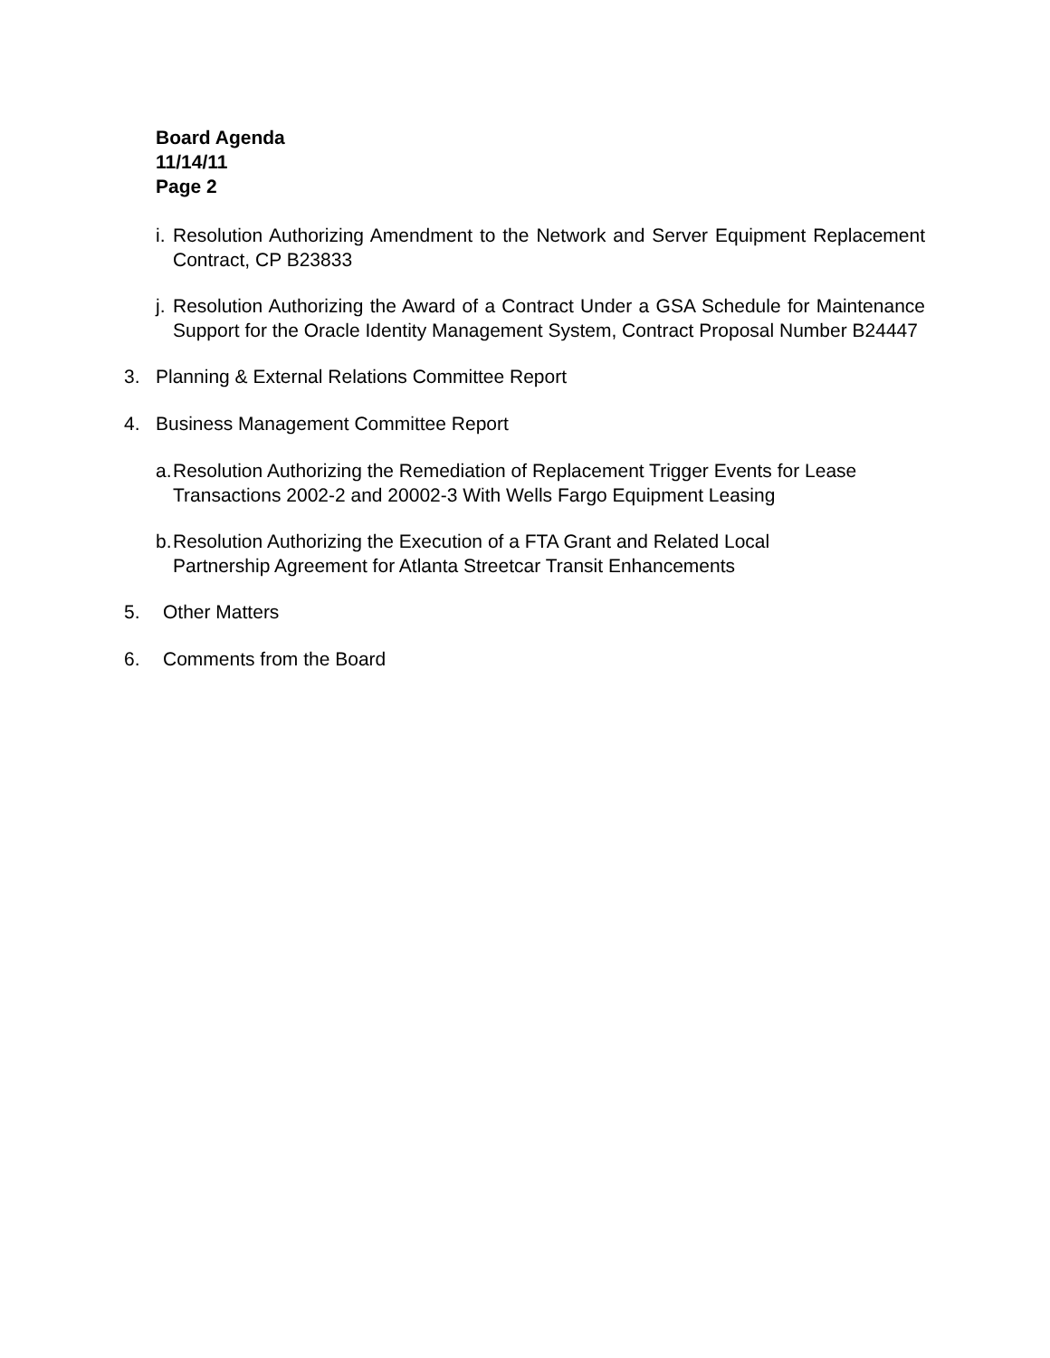Board Agenda
11/14/11
Page 2
i. Resolution Authorizing Amendment to the Network and Server Equipment Replacement Contract, CP B23833
j. Resolution Authorizing the Award of a Contract Under a GSA Schedule for Maintenance Support for the Oracle Identity Management System, Contract Proposal Number B24447
3. Planning & External Relations Committee Report
4. Business Management Committee Report
a. Resolution Authorizing the Remediation of Replacement Trigger Events for Lease Transactions 2002-2 and 20002-3 With Wells Fargo Equipment Leasing
b. Resolution Authorizing the Execution of a FTA Grant and Related Local
Partnership Agreement for Atlanta Streetcar Transit Enhancements
5. Other Matters
6. Comments from the Board